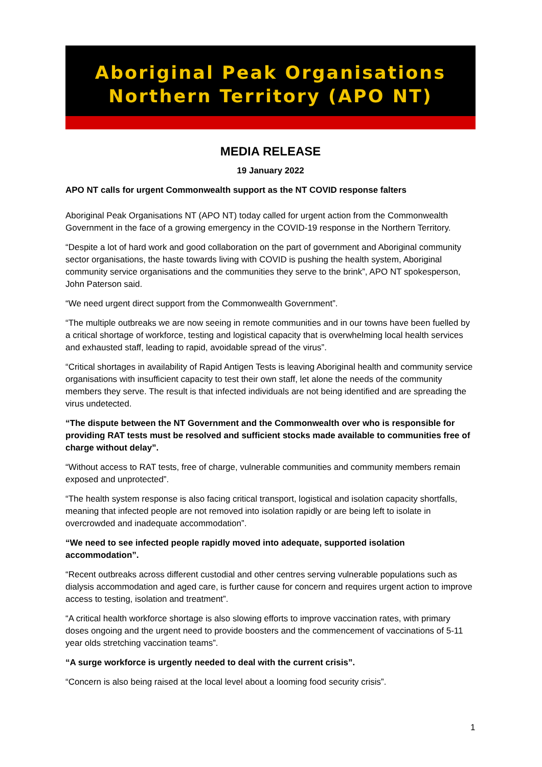Aboriginal Peak Organisations
Northern Territory (APO NT)
MEDIA RELEASE
19 January 2022
APO NT calls for urgent Commonwealth support as the NT COVID response falters
Aboriginal Peak Organisations NT (APO NT) today called for urgent action from the Commonwealth Government in the face of a growing emergency in the COVID-19 response in the Northern Territory.
“Despite a lot of hard work and good collaboration on the part of government and Aboriginal community sector organisations, the haste towards living with COVID is pushing the health system, Aboriginal community service organisations and the communities they serve to the brink”, APO NT spokesperson, John Paterson said.
“We need urgent direct support from the Commonwealth Government”.
“The multiple outbreaks we are now seeing in remote communities and in our towns have been fuelled by a critical shortage of workforce, testing and logistical capacity that is overwhelming local health services and exhausted staff, leading to rapid, avoidable spread of the virus”.
“Critical shortages in availability of Rapid Antigen Tests is leaving Aboriginal health and community service organisations with insufficient capacity to test their own staff, let alone the needs of the community members they serve. The result is that infected individuals are not being identified and are spreading the virus undetected.
“The dispute between the NT Government and the Commonwealth over who is responsible for providing RAT tests must be resolved and sufficient stocks made available to communities free of charge without delay”.
“Without access to RAT tests, free of charge, vulnerable communities and community members remain exposed and unprotected”.
“The health system response is also facing critical transport, logistical and isolation capacity shortfalls, meaning that infected people are not removed into isolation rapidly or are being left to isolate in overcrowded and inadequate accommodation”.
“We need to see infected people rapidly moved into adequate, supported isolation accommodation”.
“Recent outbreaks across different custodial and other centres serving vulnerable populations such as dialysis accommodation and aged care, is further cause for concern and requires urgent action to improve access to testing, isolation and treatment”.
“A critical health workforce shortage is also slowing efforts to improve vaccination rates, with primary doses ongoing and the urgent need to provide boosters and the commencement of vaccinations of 5-11 year olds stretching vaccination teams”.
“A surge workforce is urgently needed to deal with the current crisis”.
“Concern is also being raised at the local level about a looming food security crisis”.
1